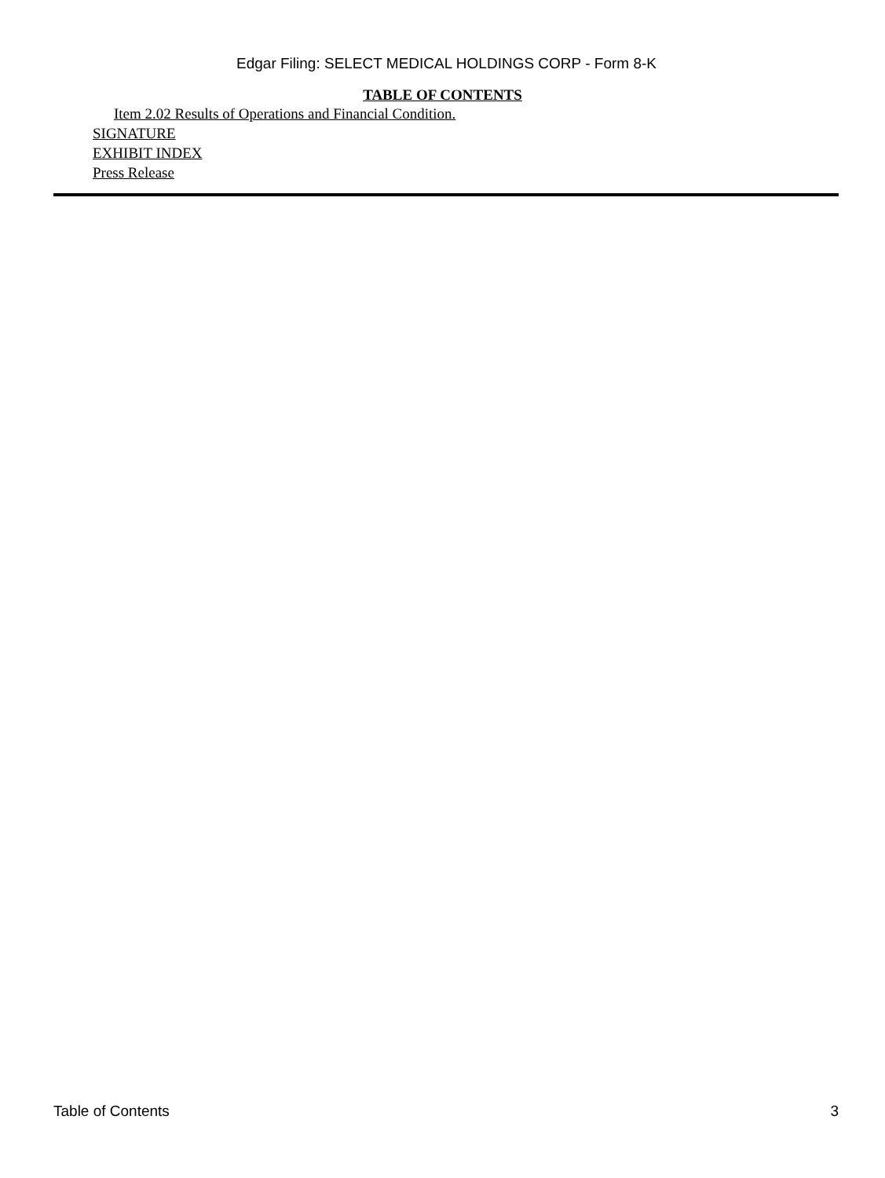Edgar Filing: SELECT MEDICAL HOLDINGS CORP - Form 8-K
TABLE OF CONTENTS
Item 2.02 Results of Operations and Financial Condition.
SIGNATURE
EXHIBIT INDEX
Press Release
Table of Contents 3